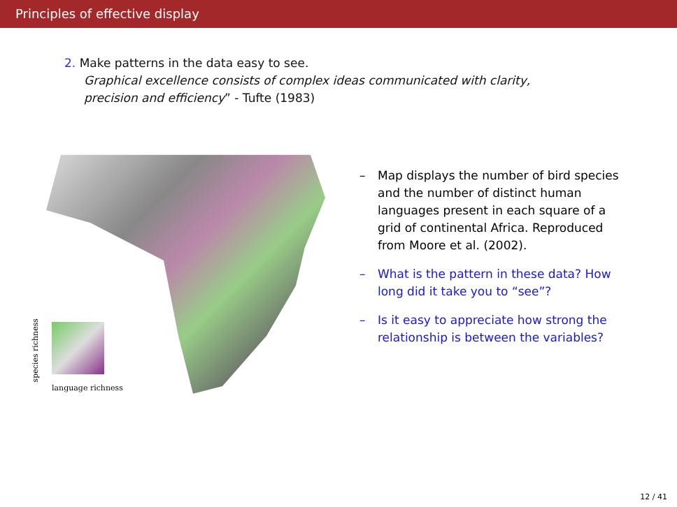Principles of effective display
2. Make patterns in the data easy to see.
Graphical excellence consists of complex ideas communicated with clarity,
precision and efficiency” - Tufte (1983)
species richness
language richness
– Map displays the number of bird species and the number of distinct human languages present in each square of a grid of continental Africa. Reproduced from Moore et al. (2002).
– What is the pattern in these data? How long did it take you to “see”?
– Is it easy to appreciate how strong the relationship is between the variables?
12 / 41